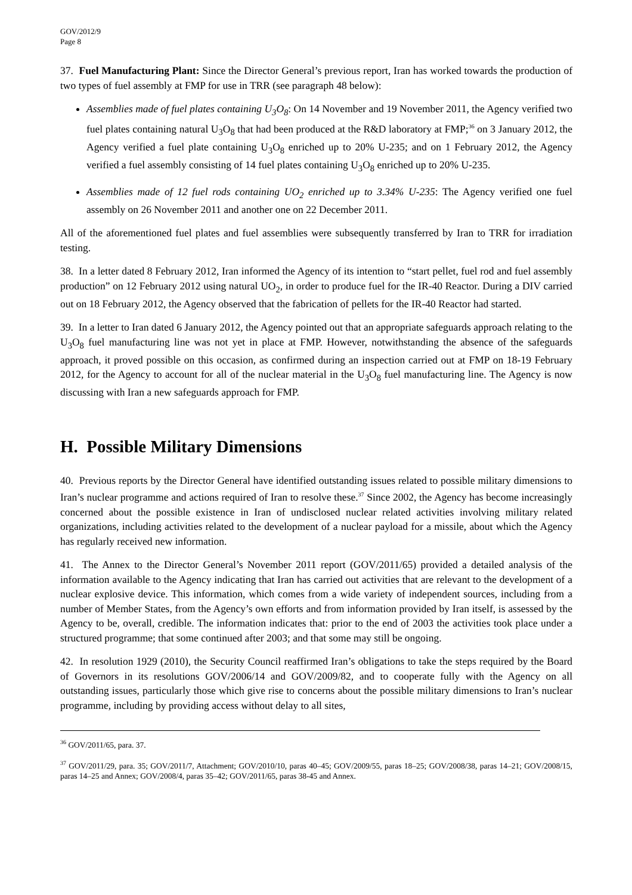GOV/2012/9
Page 8
37. Fuel Manufacturing Plant: Since the Director General’s previous report, Iran has worked towards the production of two types of fuel assembly at FMP for use in TRR (see paragraph 48 below):
Assemblies made of fuel plates containing U<sub>3</sub>O<sub>8</sub>: On 14 November and 19 November 2011, the Agency verified two fuel plates containing natural U<sub>3</sub>O<sub>8</sub> that had been produced at the R&D laboratory at FMP;<sup>36</sup> on 3 January 2012, the Agency verified a fuel plate containing U<sub>3</sub>O<sub>8</sub> enriched up to 20% U-235; and on 1 February 2012, the Agency verified a fuel assembly consisting of 14 fuel plates containing U<sub>3</sub>O<sub>8</sub> enriched up to 20% U-235.
Assemblies made of 12 fuel rods containing UO<sub>2</sub> enriched up to 3.34% U-235: The Agency verified one fuel assembly on 26 November 2011 and another one on 22 December 2011.
All of the aforementioned fuel plates and fuel assemblies were subsequently transferred by Iran to TRR for irradiation testing.
38. In a letter dated 8 February 2012, Iran informed the Agency of its intention to “start pellet, fuel rod and fuel assembly production” on 12 February 2012 using natural UO<sub>2</sub>, in order to produce fuel for the IR-40 Reactor. During a DIV carried out on 18 February 2012, the Agency observed that the fabrication of pellets for the IR-40 Reactor had started.
39. In a letter to Iran dated 6 January 2012, the Agency pointed out that an appropriate safeguards approach relating to the U<sub>3</sub>O<sub>8</sub> fuel manufacturing line was not yet in place at FMP. However, notwithstanding the absence of the safeguards approach, it proved possible on this occasion, as confirmed during an inspection carried out at FMP on 18-19 February 2012, for the Agency to account for all of the nuclear material in the U<sub>3</sub>O<sub>8</sub> fuel manufacturing line. The Agency is now discussing with Iran a new safeguards approach for FMP.
H. Possible Military Dimensions
40. Previous reports by the Director General have identified outstanding issues related to possible military dimensions to Iran’s nuclear programme and actions required of Iran to resolve these.<sup>37</sup> Since 2002, the Agency has become increasingly concerned about the possible existence in Iran of undisclosed nuclear related activities involving military related organizations, including activities related to the development of a nuclear payload for a missile, about which the Agency has regularly received new information.
41. The Annex to the Director General’s November 2011 report (GOV/2011/65) provided a detailed analysis of the information available to the Agency indicating that Iran has carried out activities that are relevant to the development of a nuclear explosive device. This information, which comes from a wide variety of independent sources, including from a number of Member States, from the Agency’s own efforts and from information provided by Iran itself, is assessed by the Agency to be, overall, credible. The information indicates that: prior to the end of 2003 the activities took place under a structured programme; that some continued after 2003; and that some may still be ongoing.
42. In resolution 1929 (2010), the Security Council reaffirmed Iran’s obligations to take the steps required by the Board of Governors in its resolutions GOV/2006/14 and GOV/2009/82, and to cooperate fully with the Agency on all outstanding issues, particularly those which give rise to concerns about the possible military dimensions to Iran’s nuclear programme, including by providing access without delay to all sites,
<sup>36</sup> GOV/2011/65, para. 37.
<sup>37</sup> GOV/2011/29, para. 35; GOV/2011/7, Attachment; GOV/2010/10, paras 40–45; GOV/2009/55, paras 18–25; GOV/2008/38, paras 14–21; GOV/2008/15, paras 14–25 and Annex; GOV/2008/4, paras 35–42; GOV/2011/65, paras 38-45 and Annex.